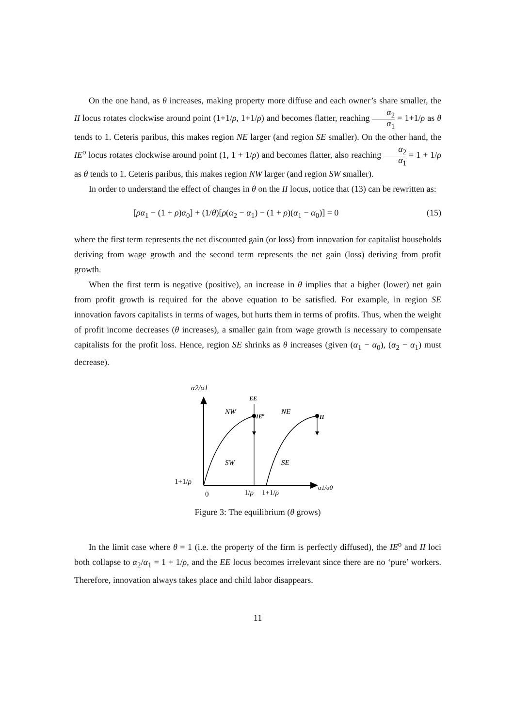On the one hand, as θ increases, making property more diffuse and each owner’s share smaller, the II locus rotates clockwise around point (1+1/ρ, 1+1/ρ) and becomes flatter, reaching α<sub>2</sub> α<sub>1</sub> = 1+1/ρ as θ tends to 1. Ceteris paribus, this makes region NE larger (and region SE smaller). On the other hand, the IE<sup>o</sup> locus rotates clockwise around point (1, 1 + 1/ρ) and becomes flatter, also reaching α<sub>2</sub> α<sub>1</sub> = 1 + 1/ρ as θ tends to 1. Ceteris paribus, this makes region NW larger (and region SW smaller).
In order to understand the effect of changes in θ on the II locus, notice that (13) can be rewritten as:
[ρα<sub>1</sub> − (1 + ρ)α<sub>0</sub>] + (1/θ)[ρ(α<sub>2</sub> − α<sub>1</sub>) − (1 + ρ)(α<sub>1</sub> − α<sub>0</sub>)] = 0 (15)
where the first term represents the net discounted gain (or loss) from innovation for capitalist households deriving from wage growth and the second term represents the net gain (loss) deriving from profit growth.
When the first term is negative (positive), an increase in θ implies that a higher (lower) net gain from profit growth is required for the above equation to be satisfied. For example, in region SE innovation favors capitalists in terms of wages, but hurts them in terms of profits. Thus, when the weight of profit income decreases (θ increases), a smaller gain from wage growth is necessary to compensate capitalists for the profit loss. Hence, region SE shrinks as θ increases (given (α<sub>1</sub> − α<sub>0</sub>), (α<sub>2</sub> − α<sub>1</sub>) must decrease).
α2/α1
α1/α0
EE
IEo
II
NW
NE
SW
SE
1+1/ρ
0
1/ρ
1+1/ρ
Figure 3: The equilibrium (θ grows)
In the limit case where θ = 1 (i.e. the property of the firm is perfectly diffused), the IE<sup>o</sup> and II loci both collapse to α<sub>2</sub>/α<sub>1</sub> = 1 + 1/ρ, and the EE locus becomes irrelevant since there are no ‘pure’ workers. Therefore, innovation always takes place and child labor disappears.
11